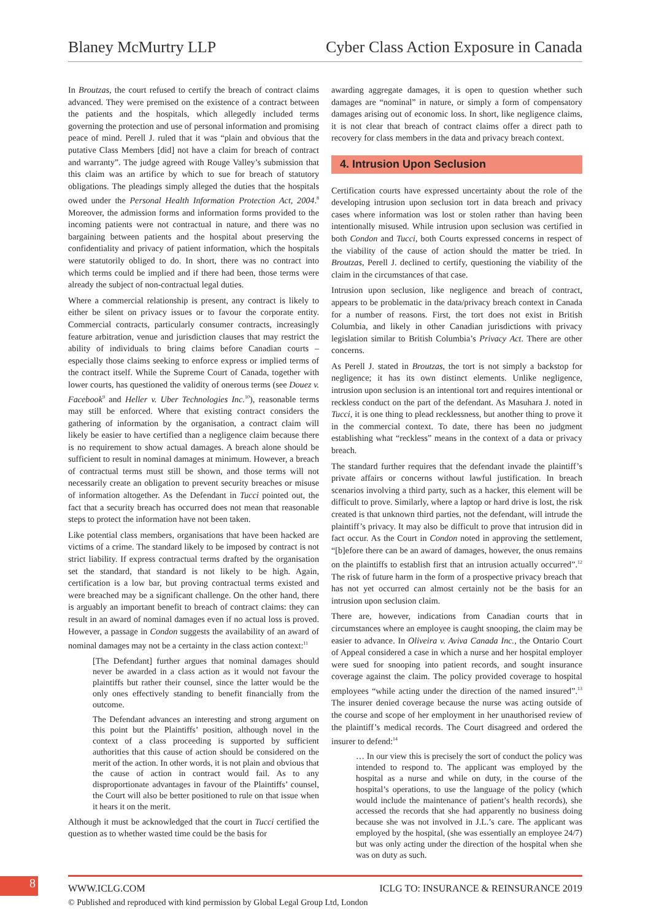Blaney McMurtry LLP Cyber Class Action Exposure in Canada
In Broutzas, the court refused to certify the breach of contract claims advanced. They were premised on the existence of a contract between the patients and the hospitals, which allegedly included terms governing the protection and use of personal information and promising peace of mind. Perell J. ruled that it was “plain and obvious that the putative Class Members [did] not have a claim for breach of contract and warranty”. The judge agreed with Rouge Valley’s submission that this claim was an artifice by which to sue for breach of statutory obligations. The pleadings simply alleged the duties that the hospitals owed under the Personal Health Information Protection Act, 2004.<sup>8</sup> Moreover, the admission forms and information forms provided to the incoming patients were not contractual in nature, and there was no bargaining between patients and the hospital about preserving the confidentiality and privacy of patient information, which the hospitals were statutorily obliged to do. In short, there was no contract into which terms could be implied and if there had been, those terms were already the subject of non-contractual legal duties.
Where a commercial relationship is present, any contract is likely to either be silent on privacy issues or to favour the corporate entity. Commercial contracts, particularly consumer contracts, increasingly feature arbitration, venue and jurisdiction clauses that may restrict the ability of individuals to bring claims before Canadian courts – especially those claims seeking to enforce express or implied terms of the contract itself. While the Supreme Court of Canada, together with lower courts, has questioned the validity of onerous terms (see Douez v. Facebook<sup>9</sup> and Heller v. Uber Technologies Inc.<sup>10</sup>), reasonable terms may still be enforced. Where that existing contract considers the gathering of information by the organisation, a contract claim will likely be easier to have certified than a negligence claim because there is no requirement to show actual damages. A breach alone should be sufficient to result in nominal damages at minimum. However, a breach of contractual terms must still be shown, and those terms will not necessarily create an obligation to prevent security breaches or misuse of information altogether. As the Defendant in Tucci pointed out, the fact that a security breach has occurred does not mean that reasonable steps to protect the information have not been taken.
Like potential class members, organisations that have been hacked are victims of a crime. The standard likely to be imposed by contract is not strict liability. If express contractual terms drafted by the organisation set the standard, that standard is not likely to be high. Again, certification is a low bar, but proving contractual terms existed and were breached may be a significant challenge. On the other hand, there is arguably an important benefit to breach of contract claims: they can result in an award of nominal damages even if no actual loss is proved. However, a passage in Condon suggests the availability of an award of nominal damages may not be a certainty in the class action context:<sup>11</sup>
[The Defendant] further argues that nominal damages should never be awarded in a class action as it would not favour the plaintiffs but rather their counsel, since the latter would be the only ones effectively standing to benefit financially from the outcome.
The Defendant advances an interesting and strong argument on this point but the Plaintiffs’ position, although novel in the context of a class proceeding is supported by sufficient authorities that this cause of action should be considered on the merit of the action. In other words, it is not plain and obvious that the cause of action in contract would fail. As to any disproportionate advantages in favour of the Plaintiffs’ counsel, the Court will also be better positioned to rule on that issue when it hears it on the merit.
Although it must be acknowledged that the court in Tucci certified the question as to whether wasted time could be the basis for
awarding aggregate damages, it is open to question whether such damages are “nominal” in nature, or simply a form of compensatory damages arising out of economic loss. In short, like negligence claims, it is not clear that breach of contract claims offer a direct path to recovery for class members in the data and privacy breach context.
4. Intrusion Upon Seclusion
Certification courts have expressed uncertainty about the role of the developing intrusion upon seclusion tort in data breach and privacy cases where information was lost or stolen rather than having been intentionally misused. While intrusion upon seclusion was certified in both Condon and Tucci, both Courts expressed concerns in respect of the viability of the cause of action should the matter be tried. In Broutzas, Perell J. declined to certify, questioning the viability of the claim in the circumstances of that case.
Intrusion upon seclusion, like negligence and breach of contract, appears to be problematic in the data/privacy breach context in Canada for a number of reasons. First, the tort does not exist in British Columbia, and likely in other Canadian jurisdictions with privacy legislation similar to British Columbia’s Privacy Act. There are other concerns.
As Perell J. stated in Broutzas, the tort is not simply a backstop for negligence; it has its own distinct elements. Unlike negligence, intrusion upon seclusion is an intentional tort and requires intentional or reckless conduct on the part of the defendant. As Masuhara J. noted in Tucci, it is one thing to plead recklessness, but another thing to prove it in the commercial context. To date, there has been no judgment establishing what “reckless” means in the context of a data or privacy breach.
The standard further requires that the defendant invade the plaintiff’s private affairs or concerns without lawful justification. In breach scenarios involving a third party, such as a hacker, this element will be difficult to prove. Similarly, where a laptop or hard drive is lost, the risk created is that unknown third parties, not the defendant, will intrude the plaintiff’s privacy. It may also be difficult to prove that intrusion did in fact occur. As the Court in Condon noted in approving the settlement, “[b]efore there can be an award of damages, however, the onus remains on the plaintiffs to establish first that an intrusion actually occurred”.<sup>12</sup> The risk of future harm in the form of a prospective privacy breach that has not yet occurred can almost certainly not be the basis for an intrusion upon seclusion claim.
There are, however, indications from Canadian courts that in circumstances where an employee is caught snooping, the claim may be easier to advance. In Oliveira v. Aviva Canada Inc., the Ontario Court of Appeal considered a case in which a nurse and her hospital employer were sued for snooping into patient records, and sought insurance coverage against the claim. The policy provided coverage to hospital employees “while acting under the direction of the named insured”.<sup>13</sup> The insurer denied coverage because the nurse was acting outside of the course and scope of her employment in her unauthorised review of the plaintiff’s medical records. The Court disagreed and ordered the insurer to defend:<sup>14</sup>
… In our view this is precisely the sort of conduct the policy was intended to respond to. The applicant was employed by the hospital as a nurse and while on duty, in the course of the hospital’s operations, to use the language of the policy (which would include the maintenance of patient’s health records), she accessed the records that she had apparently no business doing because she was not involved in J.L.’s care. The applicant was employed by the hospital, (she was essentially an employee 24/7) but was only acting under the direction of the hospital when she was on duty as such.
8
WWW.ICLG.COM ICLG TO: INSURANCE & REINSURANCE 2019
© Published and reproduced with kind permission by Global Legal Group Ltd, London